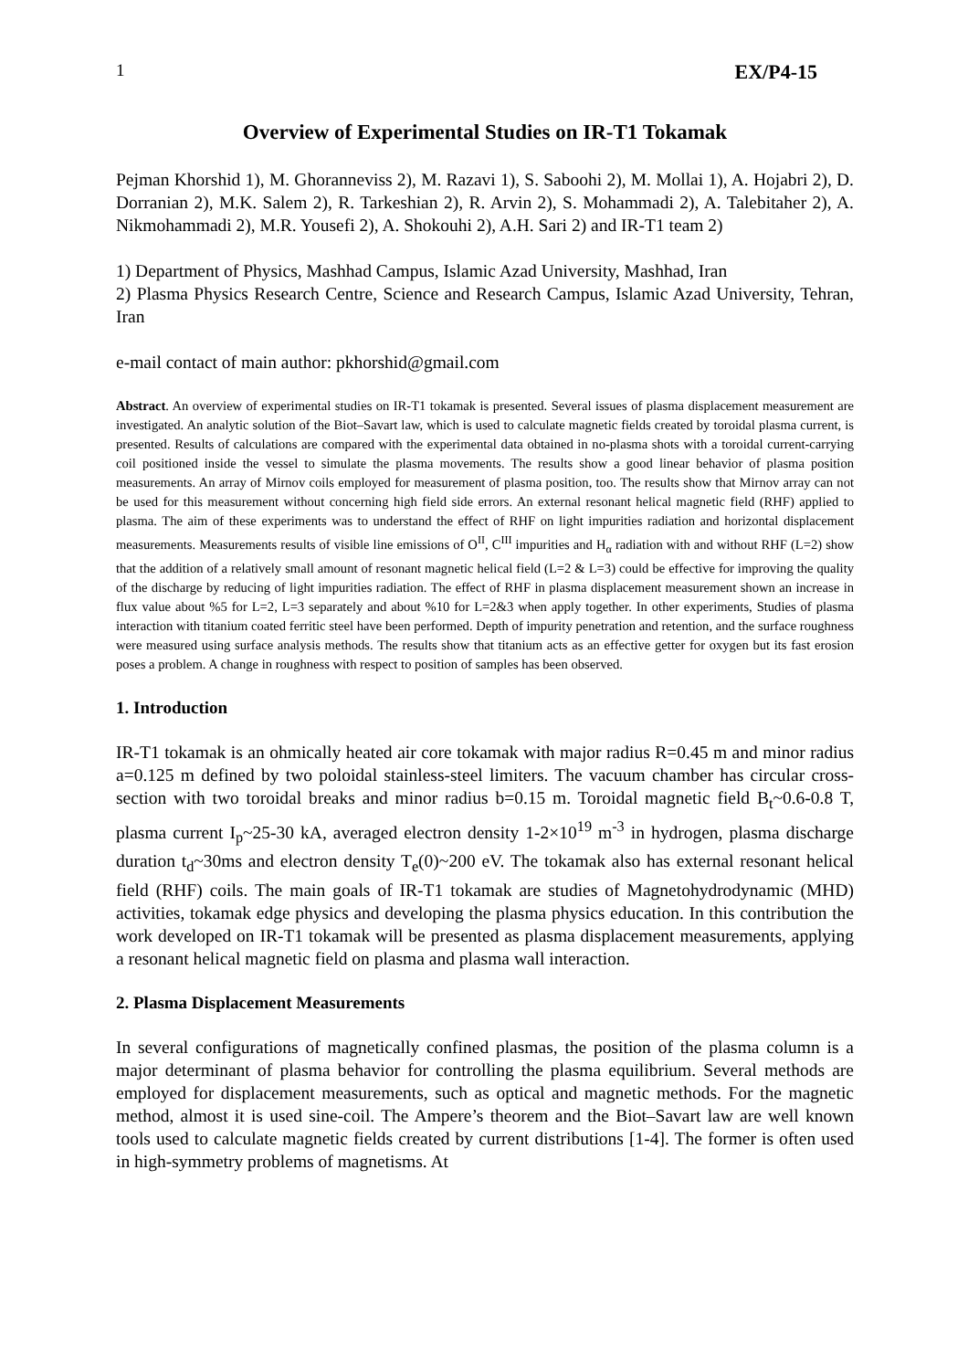1 EX/P4-15
Overview of Experimental Studies on IR-T1 Tokamak
Pejman Khorshid 1), M. Ghoranneviss 2), M. Razavi 1), S. Saboohi 2), M. Mollai 1), A. Hojabri 2), D. Dorranian 2), M.K. Salem 2), R. Tarkeshian 2), R. Arvin 2), S. Mohammadi 2), A. Talebitaher 2), A. Nikmohammadi 2), M.R. Yousefi 2), A. Shokouhi 2), A.H. Sari 2) and IR-T1 team 2)
1) Department of Physics, Mashhad Campus, Islamic Azad University, Mashhad, Iran
2) Plasma Physics Research Centre, Science and Research Campus, Islamic Azad University, Tehran, Iran
e-mail contact of main author: pkhorshid@gmail.com
Abstract. An overview of experimental studies on IR-T1 tokamak is presented. Several issues of plasma displacement measurement are investigated. An analytic solution of the Biot–Savart law, which is used to calculate magnetic fields created by toroidal plasma current, is presented. Results of calculations are compared with the experimental data obtained in no-plasma shots with a toroidal current-carrying coil positioned inside the vessel to simulate the plasma movements. The results show a good linear behavior of plasma position measurements. An array of Mirnov coils employed for measurement of plasma position, too. The results show that Mirnov array can not be used for this measurement without concerning high field side errors. An external resonant helical magnetic field (RHF) applied to plasma. The aim of these experiments was to understand the effect of RHF on light impurities radiation and horizontal displacement measurements. Measurements results of visible line emissions of O<sup>II</sup>, C<sup>III</sup> impurities and H<sub>α</sub> radiation with and without RHF (L=2) show that the addition of a relatively small amount of resonant magnetic helical field (L=2 & L=3) could be effective for improving the quality of the discharge by reducing of light impurities radiation. The effect of RHF in plasma displacement measurement shown an increase in flux value about %5 for L=2, L=3 separately and about %10 for L=2&3 when apply together. In other experiments, Studies of plasma interaction with titanium coated ferritic steel have been performed. Depth of impurity penetration and retention, and the surface roughness were measured using surface analysis methods. The results show that titanium acts as an effective getter for oxygen but its fast erosion poses a problem. A change in roughness with respect to position of samples has been observed.
1. Introduction
IR-T1 tokamak is an ohmically heated air core tokamak with major radius R=0.45 m and minor radius a=0.125 m defined by two poloidal stainless-steel limiters. The vacuum chamber has circular cross-section with two toroidal breaks and minor radius b=0.15 m. Toroidal magnetic field B<sub>t</sub>~0.6-0.8 T, plasma current I<sub>p</sub>~25-30 kA, averaged electron density 1-2×10<sup>19</sup> m<sup>-3</sup> in hydrogen, plasma discharge duration t<sub>d</sub>~30ms and electron density T<sub>e</sub>(0)~200 eV. The tokamak also has external resonant helical field (RHF) coils. The main goals of IR-T1 tokamak are studies of Magnetohydrodynamic (MHD) activities, tokamak edge physics and developing the plasma physics education. In this contribution the work developed on IR-T1 tokamak will be presented as plasma displacement measurements, applying a resonant helical magnetic field on plasma and plasma wall interaction.
2. Plasma Displacement Measurements
In several configurations of magnetically confined plasmas, the position of the plasma column is a major determinant of plasma behavior for controlling the plasma equilibrium. Several methods are employed for displacement measurements, such as optical and magnetic methods. For the magnetic method, almost it is used sine-coil. The Ampere’s theorem and the Biot–Savart law are well known tools used to calculate magnetic fields created by current distributions [1-4]. The former is often used in high-symmetry problems of magnetisms. At